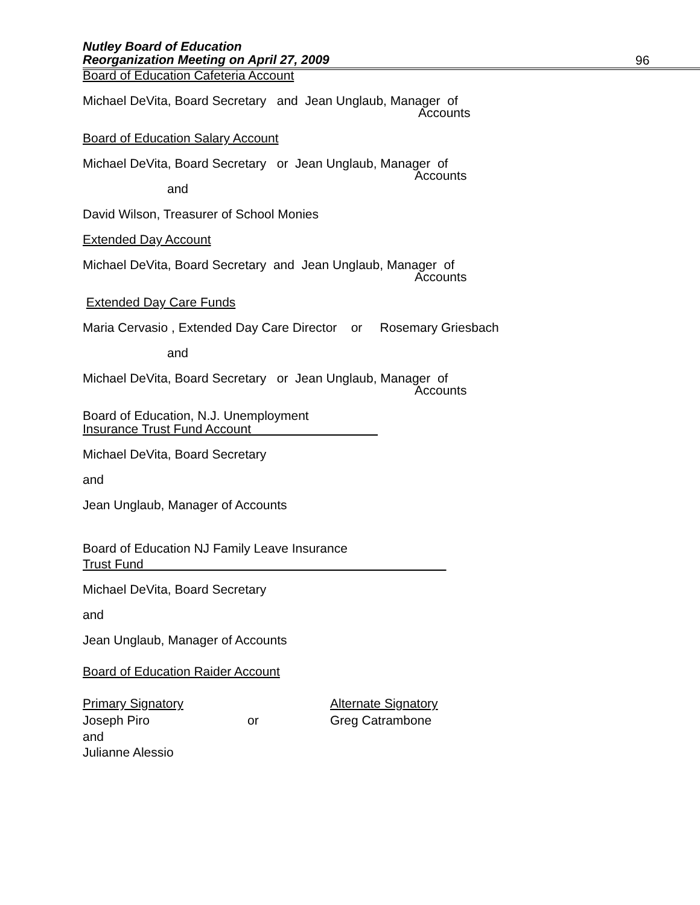Nutley Board of Education
Reorganization Meeting on April 27, 2009
96
Board of Education Cafeteria Account
Michael DeVita, Board Secretary and Jean Unglaub, Manager of
Accounts
Board of Education Salary Account
Michael DeVita, Board Secretary or Jean Unglaub, Manager of
Accounts
and
David Wilson, Treasurer of School Monies
Extended Day Account
Michael DeVita, Board Secretary and Jean Unglaub, Manager of
Accounts
Extended Day Care Funds
Maria Cervasio , Extended Day Care Director or Rosemary Griesbach
and
Michael DeVita, Board Secretary or Jean Unglaub, Manager of
Accounts
Board of Education, N.J. Unemployment
Insurance Trust Fund Account
Michael DeVita, Board Secretary
and
Jean Unglaub, Manager of Accounts
Board of Education NJ Family Leave Insurance
Trust Fund
Michael DeVita, Board Secretary
and
Jean Unglaub, Manager of Accounts
Board of Education Raider Account
Primary Signatory Alternate Signatory
Joseph Piro or Greg Catrambone
and
Julianne Alessio